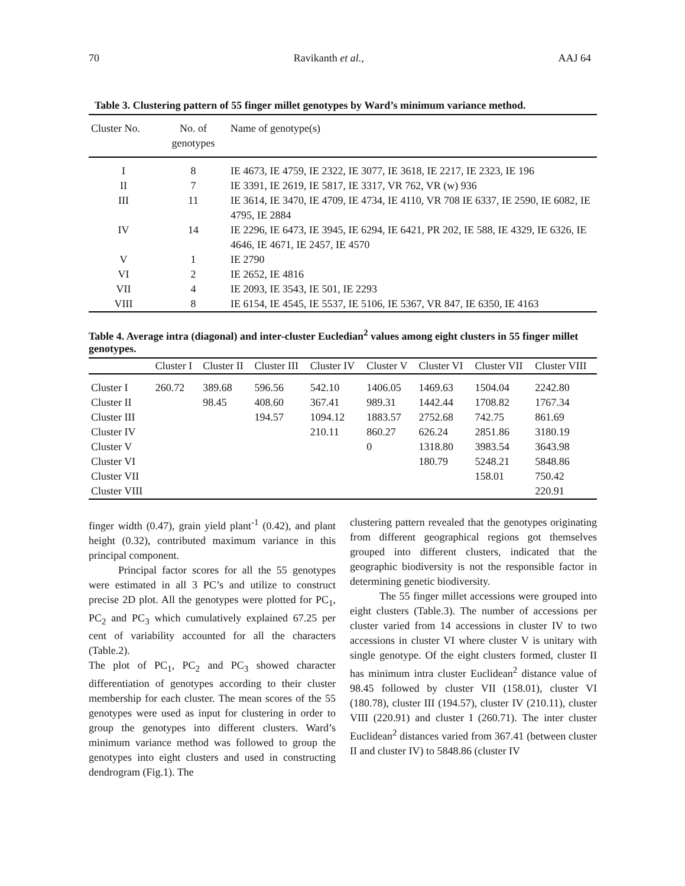70 Ravikanth et al., AAJ 64
Table 3. Clustering pattern of 55 finger millet genotypes by Ward’s minimum variance method.
| Cluster No. | No. of genotypes | Name of genotype(s) |
| --- | --- | --- |
| I | 8 | IE 4673, IE 4759, IE 2322, IE 3077, IE 3618, IE 2217, IE 2323, IE 196 |
| II | 7 | IE 3391, IE 2619, IE 5817, IE 3317, VR 762, VR (w) 936 |
| III | 11 | IE 3614, IE 3470, IE 4709, IE 4734, IE 4110, VR 708 IE 6337, IE 2590, IE 6082, IE 4795, IE 2884 |
| IV | 14 | IE 2296, IE 6473, IE 3945, IE 6294, IE 6421, PR 202, IE 588, IE 4329, IE 6326, IE 4646, IE 4671, IE 2457, IE 4570 |
| V | 1 | IE 2790 |
| VI | 2 | IE 2652, IE 4816 |
| VII | 4 | IE 2093, IE 3543, IE 501, IE 2293 |
| VIII | 8 | IE 6154, IE 4545, IE 5537, IE 5106, IE 5367, VR 847, IE 6350, IE 4163 |
Table 4. Average intra (diagonal) and inter-cluster Eucledian<sup>2</sup> values among eight clusters in 55 finger millet genotypes.
| | Cluster I | Cluster II | Cluster III | Cluster IV | Cluster V | Cluster VI | Cluster VII | Cluster VIII |
| --- | --- | --- | --- | --- | --- | --- | --- | --- |
| Cluster I | 260.72 | 389.68 | 596.56 | 542.10 | 1406.05 | 1469.63 | 1504.04 | 2242.80 |
| Cluster II | | 98.45 | 408.60 | 367.41 | 989.31 | 1442.44 | 1708.82 | 1767.34 |
| Cluster III | | | 194.57 | 1094.12 | 1883.57 | 2752.68 | 742.75 | 861.69 |
| Cluster IV | | | | 210.11 | 860.27 | 626.24 | 2851.86 | 3180.19 |
| Cluster V | | | | | 0 | 1318.80 | 3983.54 | 3643.98 |
| Cluster VI | | | | | | 180.79 | 5248.21 | 5848.86 |
| Cluster VII | | | | | | | 158.01 | 750.42 |
| Cluster VIII | | | | | | | | 220.91 |
finger width (0.47), grain yield plant<sup>-1</sup> (0.42), and plant height (0.32), contributed maximum variance in this principal component.
Principal factor scores for all the 55 genotypes were estimated in all 3 PC’s and utilize to construct precise 2D plot. All the genotypes were plotted for PC<sub>1</sub>, PC<sub>2</sub> and PC<sub>3</sub> which cumulatively explained 67.25 per cent of variability accounted for all the characters (Table.2).
The plot of PC<sub>1</sub>, PC<sub>2</sub> and PC<sub>3</sub> showed character differentiation of genotypes according to their cluster membership for each cluster. The mean scores of the 55 genotypes were used as input for clustering in order to group the genotypes into different clusters. Ward’s minimum variance method was followed to group the genotypes into eight clusters and used in constructing dendrogram (Fig.1). The
clustering pattern revealed that the genotypes originating from different geographical regions got themselves grouped into different clusters, indicated that the geographic biodiversity is not the responsible factor in determining genetic biodiversity.
The 55 finger millet accessions were grouped into eight clusters (Table.3). The number of accessions per cluster varied from 14 accessions in cluster IV to two accessions in cluster VI where cluster V is unitary with single genotype. Of the eight clusters formed, cluster II has minimum intra cluster Euclidean<sup>2</sup> distance value of 98.45 followed by cluster VII (158.01), cluster VI (180.78), cluster III (194.57), cluster IV (210.11), cluster VIII (220.91) and cluster I (260.71). The inter cluster Euclidean<sup>2</sup> distances varied from 367.41 (between cluster II and cluster IV) to 5848.86 (cluster IV